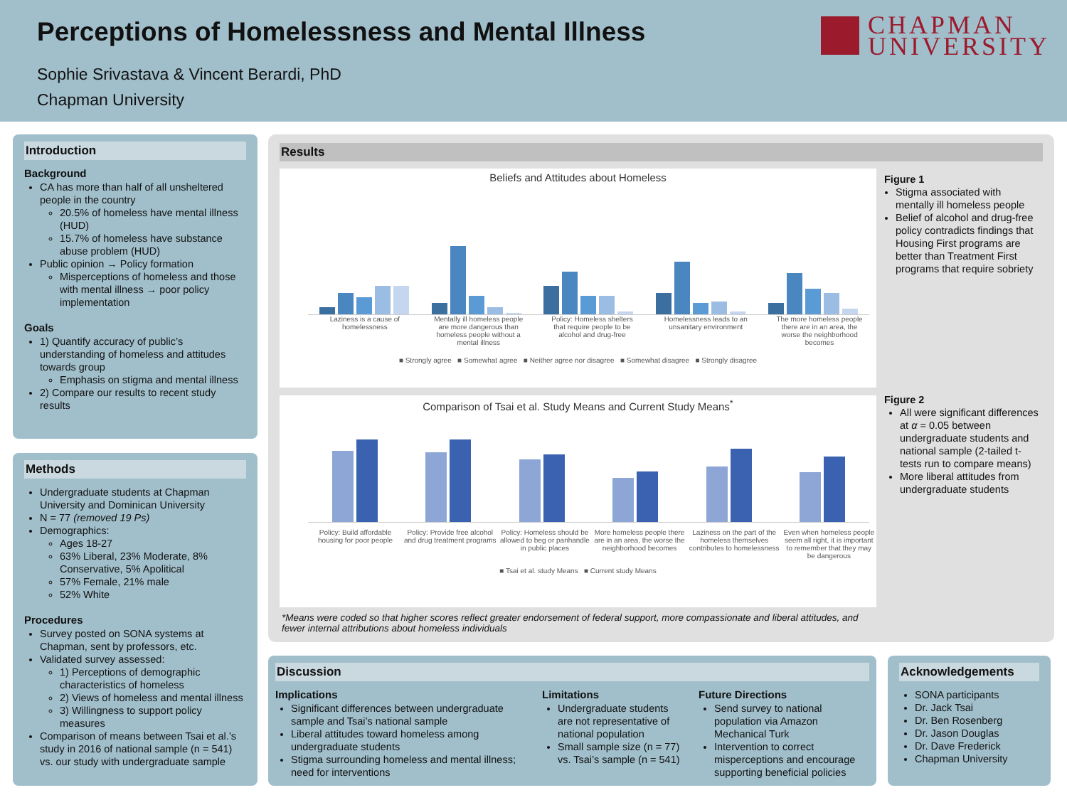Perceptions of Homelessness and Mental Illness
Sophie Srivastava & Vincent Berardi, PhD
Chapman University
CHAPMAN
UNIVERSITY
Introduction
Background
CA has more than half of all unsheltered people in the country
20.5% of homeless have mental illness (HUD)
15.7% of homeless have substance abuse problem (HUD)
Public opinion → Policy formation
Misperceptions of homeless and those with mental illness → poor policy implementation
Goals
1) Quantify accuracy of public’s understanding of homeless and attitudes towards group
Emphasis on stigma and mental illness
2) Compare our results to recent study results
Methods
Undergraduate students at Chapman University and Dominican University
N = 77 (removed 19 Ps)
Demographics:
Ages 18-27
63% Liberal, 23% Moderate, 8% Conservative, 5% Apolitical
57% Female, 21% male
52% White
Procedures
Survey posted on SONA systems at Chapman, sent by professors, etc.
Validated survey assessed:
1) Perceptions of demographic characteristics of homeless
2) Views of homeless and mental illness
3) Willingness to support policy measures
Comparison of means between Tsai et al.’s study in 2016 of national sample (n = 541) vs. our study with undergraduate sample
Results
Beliefs and Attitudes about Homeless
Laziness is a cause of homelessness Mentally ill homeless people are more dangerous than homeless people without a mental illness Policy: Homeless shelters that require people to be alcohol and drug-free Homelessness leads to an unsanitary environment The more homeless people there are in an area, the worse the neighborhood becomes
■ Strongly agree ■ Somewhat agree ■ Neither agree nor disagree ■ Somewhat disagree ■ Strongly disagree
Comparison of Tsai et al. Study Means and Current Study Means<sup>*</sup>
Policy: Build affordable housing for poor people Policy: Provide free alcohol and drug treatment programs Policy: Homeless should be allowed to beg or panhandle in public places More homeless people there are in an area, the worse the neighborhood becomes Laziness on the part of the homeless themselves contributes to homelessness Even when homeless people seem all right, it is important to remember that they may be dangerous
■ Tsai et al. study Means ■ Current study Means
Figure 1
Stigma associated with mentally ill homeless people
Belief of alcohol and drug-free policy contradicts findings that Housing First programs are better than Treatment First programs that require sobriety
Figure 2
All were significant differences at α = 0.05 between undergraduate students and national sample (2-tailed t-tests run to compare means)
More liberal attitudes from undergraduate students
*Means were coded so that higher scores reflect greater endorsement of federal support, more compassionate and liberal attitudes, and fewer internal attributions about homeless individuals
Discussion
Implications
Significant differences between undergraduate sample and Tsai’s national sample
Liberal attitudes toward homeless among undergraduate students
Stigma surrounding homeless and mental illness; need for interventions
Limitations
Undergraduate students are not representative of national population
Small sample size (n = 77) vs. Tsai’s sample (n = 541)
Future Directions
Send survey to national population via Amazon Mechanical Turk
Intervention to correct misperceptions and encourage supporting beneficial policies
Acknowledgements
SONA participants
Dr. Jack Tsai
Dr. Ben Rosenberg
Dr. Jason Douglas
Dr. Dave Frederick
Chapman University